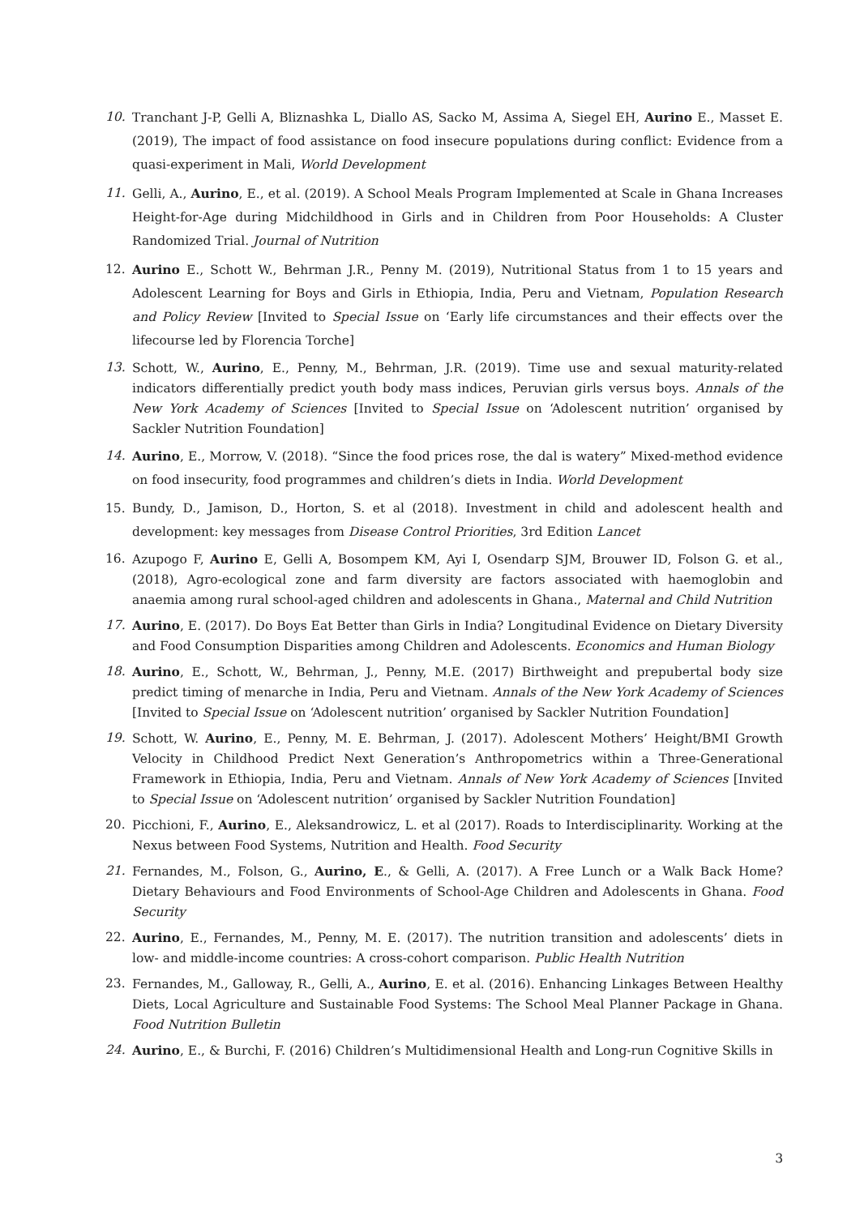10. Tranchant J-P, Gelli A, Bliznashka L, Diallo AS, Sacko M, Assima A, Siegel EH, Aurino E., Masset E. (2019), The impact of food assistance on food insecure populations during conflict: Evidence from a quasi-experiment in Mali, World Development
11. Gelli, A., Aurino, E., et al. (2019). A School Meals Program Implemented at Scale in Ghana Increases Height-for-Age during Midchildhood in Girls and in Children from Poor Households: A Cluster Randomized Trial. Journal of Nutrition
12. Aurino E., Schott W., Behrman J.R., Penny M. (2019), Nutritional Status from 1 to 15 years and Adolescent Learning for Boys and Girls in Ethiopia, India, Peru and Vietnam, Population Research and Policy Review [Invited to Special Issue on ‘Early life circumstances and their effects over the lifecourse led by Florencia Torche]
13. Schott, W., Aurino, E., Penny, M., Behrman, J.R. (2019). Time use and sexual maturity-related indicators differentially predict youth body mass indices, Peruvian girls versus boys. Annals of the New York Academy of Sciences [Invited to Special Issue on ‘Adolescent nutrition’ organised by Sackler Nutrition Foundation]
14. Aurino, E., Morrow, V. (2018). “Since the food prices rose, the dal is watery” Mixed-method evidence on food insecurity, food programmes and children’s diets in India. World Development
15. Bundy, D., Jamison, D., Horton, S. et al (2018). Investment in child and adolescent health and development: key messages from Disease Control Priorities, 3rd Edition Lancet
16. Azupogo F, Aurino E, Gelli A, Bosompem KM, Ayi I, Osendarp SJM, Brouwer ID, Folson G. et al., (2018), Agro-ecological zone and farm diversity are factors associated with haemoglobin and anaemia among rural school-aged children and adolescents in Ghana., Maternal and Child Nutrition
17. Aurino, E. (2017). Do Boys Eat Better than Girls in India? Longitudinal Evidence on Dietary Diversity and Food Consumption Disparities among Children and Adolescents. Economics and Human Biology
18. Aurino, E., Schott, W., Behrman, J., Penny, M.E. (2017) Birthweight and prepubertal body size predict timing of menarche in India, Peru and Vietnam. Annals of the New York Academy of Sciences [Invited to Special Issue on ‘Adolescent nutrition’ organised by Sackler Nutrition Foundation]
19. Schott, W. Aurino, E., Penny, M. E. Behrman, J. (2017). Adolescent Mothers’ Height/BMI Growth Velocity in Childhood Predict Next Generation’s Anthropometrics within a Three-Generational Framework in Ethiopia, India, Peru and Vietnam. Annals of New York Academy of Sciences [Invited to Special Issue on ‘Adolescent nutrition’ organised by Sackler Nutrition Foundation]
20. Picchioni, F., Aurino, E., Aleksandrowicz, L. et al (2017). Roads to Interdisciplinarity. Working at the Nexus between Food Systems, Nutrition and Health. Food Security
21. Fernandes, M., Folson, G., Aurino, E., & Gelli, A. (2017). A Free Lunch or a Walk Back Home? Dietary Behaviours and Food Environments of School-Age Children and Adolescents in Ghana. Food Security
22. Aurino, E., Fernandes, M., Penny, M. E. (2017). The nutrition transition and adolescents’ diets in low- and middle-income countries: A cross-cohort comparison. Public Health Nutrition
23. Fernandes, M., Galloway, R., Gelli, A., Aurino, E. et al. (2016). Enhancing Linkages Between Healthy Diets, Local Agriculture and Sustainable Food Systems: The School Meal Planner Package in Ghana. Food Nutrition Bulletin
24. Aurino, E., & Burchi, F. (2016) Children’s Multidimensional Health and Long-run Cognitive Skills in
3